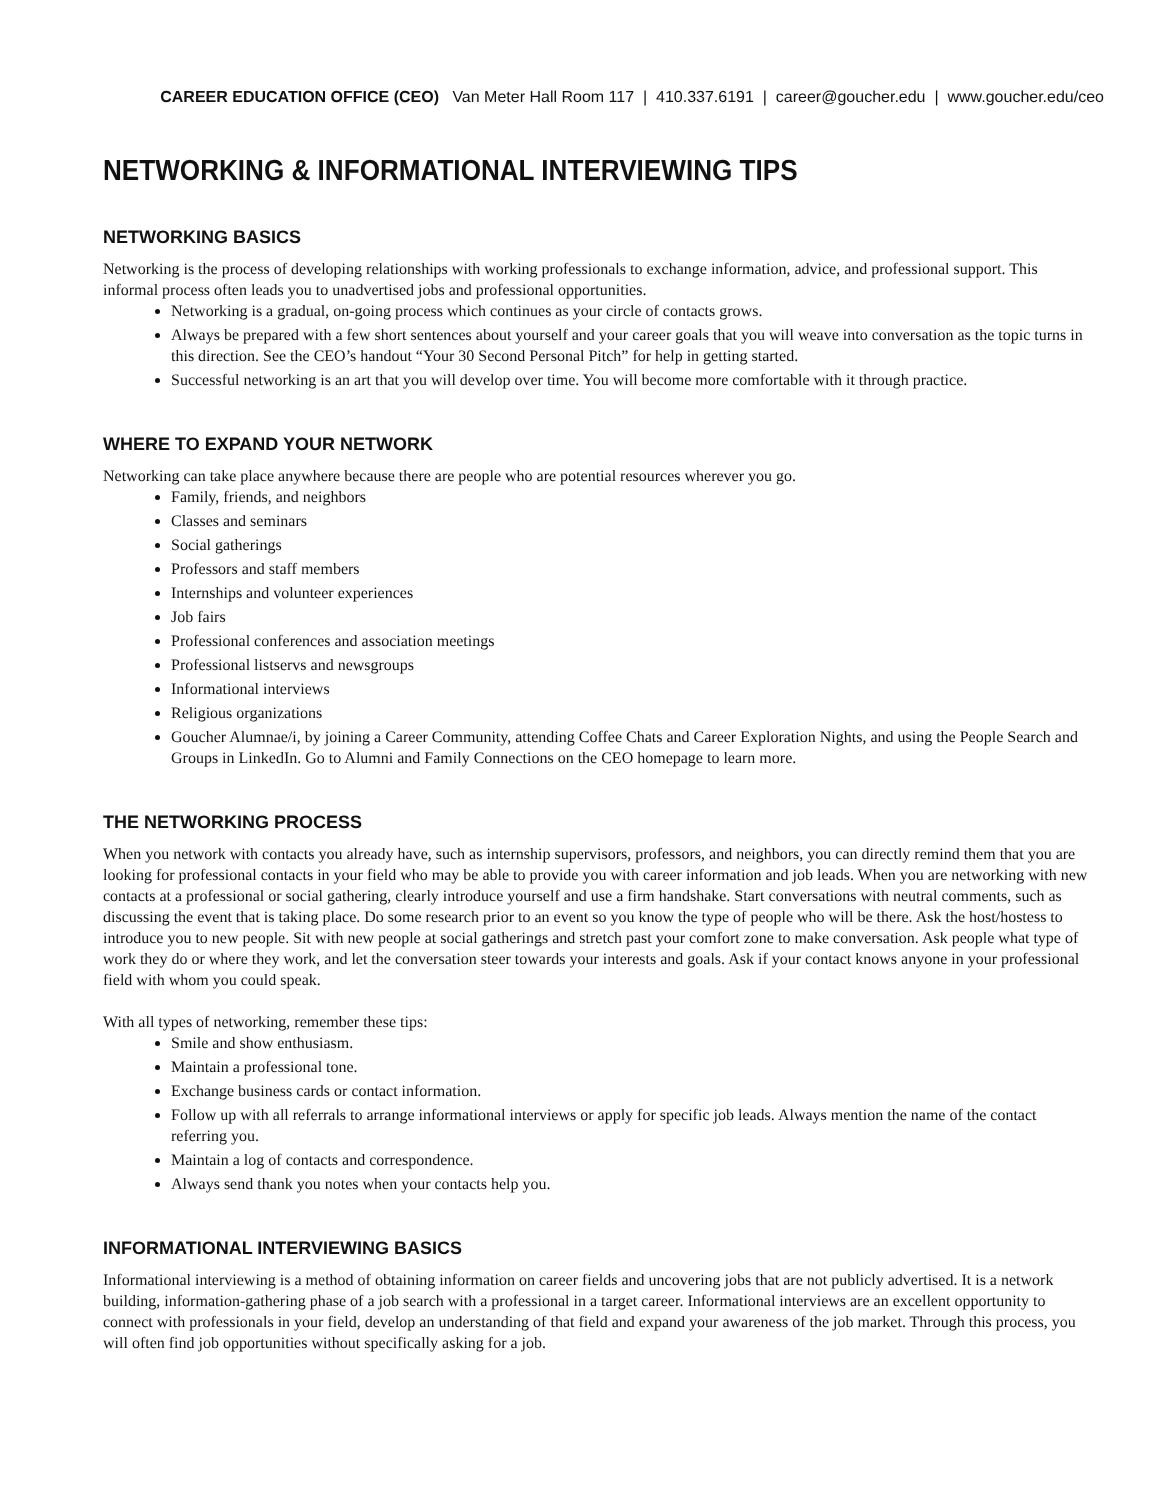CAREER EDUCATION OFFICE (CEO) Van Meter Hall Room 117 | 410.337.6191 | career@goucher.edu | www.goucher.edu/ceo
NETWORKING & INFORMATIONAL INTERVIEWING TIPS
NETWORKING BASICS
Networking is the process of developing relationships with working professionals to exchange information, advice, and professional support. This informal process often leads you to unadvertised jobs and professional opportunities.
Networking is a gradual, on-going process which continues as your circle of contacts grows.
Always be prepared with a few short sentences about yourself and your career goals that you will weave into conversation as the topic turns in this direction. See the CEO’s handout “Your 30 Second Personal Pitch” for help in getting started.
Successful networking is an art that you will develop over time. You will become more comfortable with it through practice.
WHERE TO EXPAND YOUR NETWORK
Networking can take place anywhere because there are people who are potential resources wherever you go.
Family, friends, and neighbors
Classes and seminars
Social gatherings
Professors and staff members
Internships and volunteer experiences
Job fairs
Professional conferences and association meetings
Professional listservs and newsgroups
Informational interviews
Religious organizations
Goucher Alumnae/i, by joining a Career Community, attending Coffee Chats and Career Exploration Nights, and using the People Search and Groups in LinkedIn. Go to Alumni and Family Connections on the CEO homepage to learn more.
THE NETWORKING PROCESS
When you network with contacts you already have, such as internship supervisors, professors, and neighbors, you can directly remind them that you are looking for professional contacts in your field who may be able to provide you with career information and job leads. When you are networking with new contacts at a professional or social gathering, clearly introduce yourself and use a firm handshake. Start conversations with neutral comments, such as discussing the event that is taking place. Do some research prior to an event so you know the type of people who will be there. Ask the host/hostess to introduce you to new people. Sit with new people at social gatherings and stretch past your comfort zone to make conversation. Ask people what type of work they do or where they work, and let the conversation steer towards your interests and goals. Ask if your contact knows anyone in your professional field with whom you could speak.
With all types of networking, remember these tips:
Smile and show enthusiasm.
Maintain a professional tone.
Exchange business cards or contact information.
Follow up with all referrals to arrange informational interviews or apply for specific job leads. Always mention the name of the contact referring you.
Maintain a log of contacts and correspondence.
Always send thank you notes when your contacts help you.
INFORMATIONAL INTERVIEWING BASICS
Informational interviewing is a method of obtaining information on career fields and uncovering jobs that are not publicly advertised. It is a network building, information-gathering phase of a job search with a professional in a target career. Informational interviews are an excellent opportunity to connect with professionals in your field, develop an understanding of that field and expand your awareness of the job market. Through this process, you will often find job opportunities without specifically asking for a job.